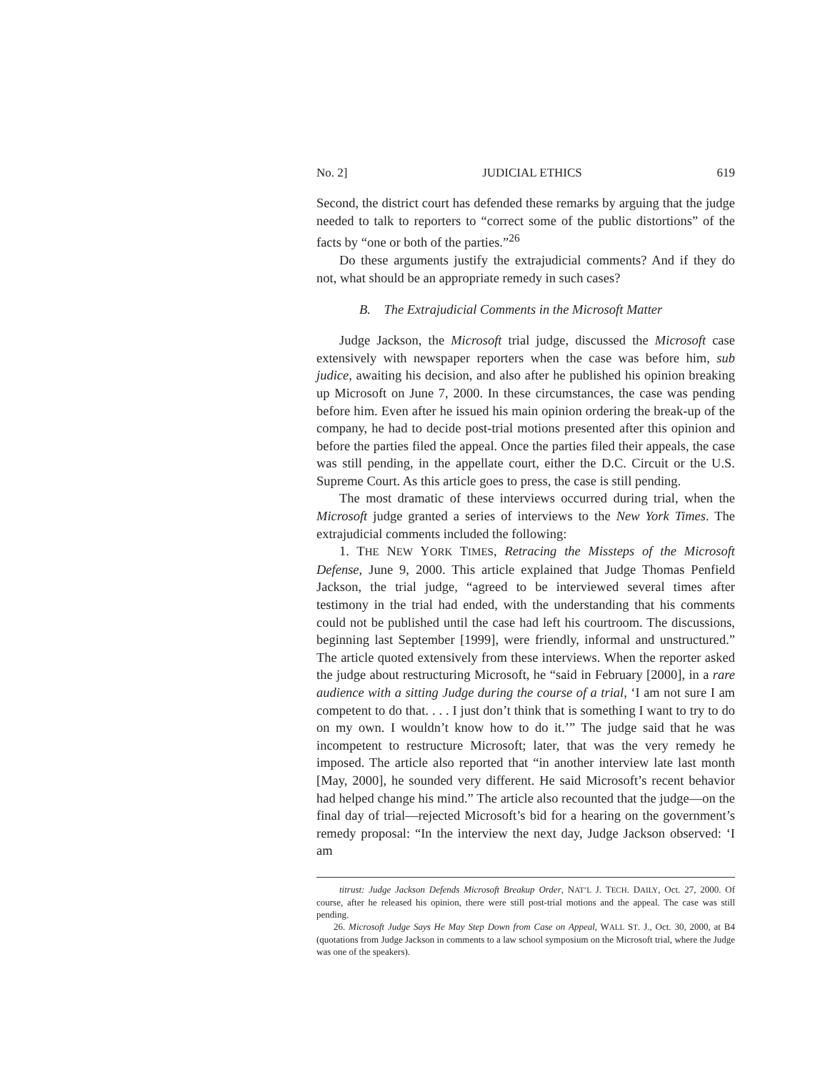No. 2] JUDICIAL ETHICS 619
Second, the district court has defended these remarks by arguing that the judge needed to talk to reporters to “correct some of the public distortions” of the facts by “one or both of the parties.”<sup>26</sup>
Do these arguments justify the extrajudicial comments? And if they do not, what should be an appropriate remedy in such cases?
B. The Extrajudicial Comments in the Microsoft Matter
Judge Jackson, the Microsoft trial judge, discussed the Microsoft case extensively with newspaper reporters when the case was before him, sub judice, awaiting his decision, and also after he published his opinion breaking up Microsoft on June 7, 2000. In these circumstances, the case was pending before him. Even after he issued his main opinion ordering the break-up of the company, he had to decide post-trial motions presented after this opinion and before the parties filed the appeal. Once the parties filed their appeals, the case was still pending, in the appellate court, either the D.C. Circuit or the U.S. Supreme Court. As this article goes to press, the case is still pending.
The most dramatic of these interviews occurred during trial, when the Microsoft judge granted a series of interviews to the New York Times. The extrajudicial comments included the following:
1. THE NEW YORK TIMES, Retracing the Missteps of the Microsoft Defense, June 9, 2000. This article explained that Judge Thomas Penfield Jackson, the trial judge, “agreed to be interviewed several times after testimony in the trial had ended, with the understanding that his comments could not be published until the case had left his courtroom. The discussions, beginning last September [1999], were friendly, informal and unstructured.” The article quoted extensively from these interviews. When the reporter asked the judge about restructuring Microsoft, he “said in February [2000], in a rare audience with a sitting Judge during the course of a trial, ‘I am not sure I am competent to do that. . . . I just don’t think that is something I want to try to do on my own. I wouldn’t know how to do it.’” The judge said that he was incompetent to restructure Microsoft; later, that was the very remedy he imposed. The article also reported that “in another interview late last month [May, 2000], he sounded very different. He said Microsoft’s recent behavior had helped change his mind.” The article also recounted that the judge—on the final day of trial—rejected Microsoft’s bid for a hearing on the government’s remedy proposal: “In the interview the next day, Judge Jackson observed: ‘I am
titrust: Judge Jackson Defends Microsoft Breakup Order, NAT’L J. TECH. DAILY, Oct. 27, 2000. Of course, after he released his opinion, there were still post-trial motions and the appeal. The case was still pending.
26. Microsoft Judge Says He May Step Down from Case on Appeal, WALL ST. J., Oct. 30, 2000, at B4 (quotations from Judge Jackson in comments to a law school symposium on the Microsoft trial, where the Judge was one of the speakers).